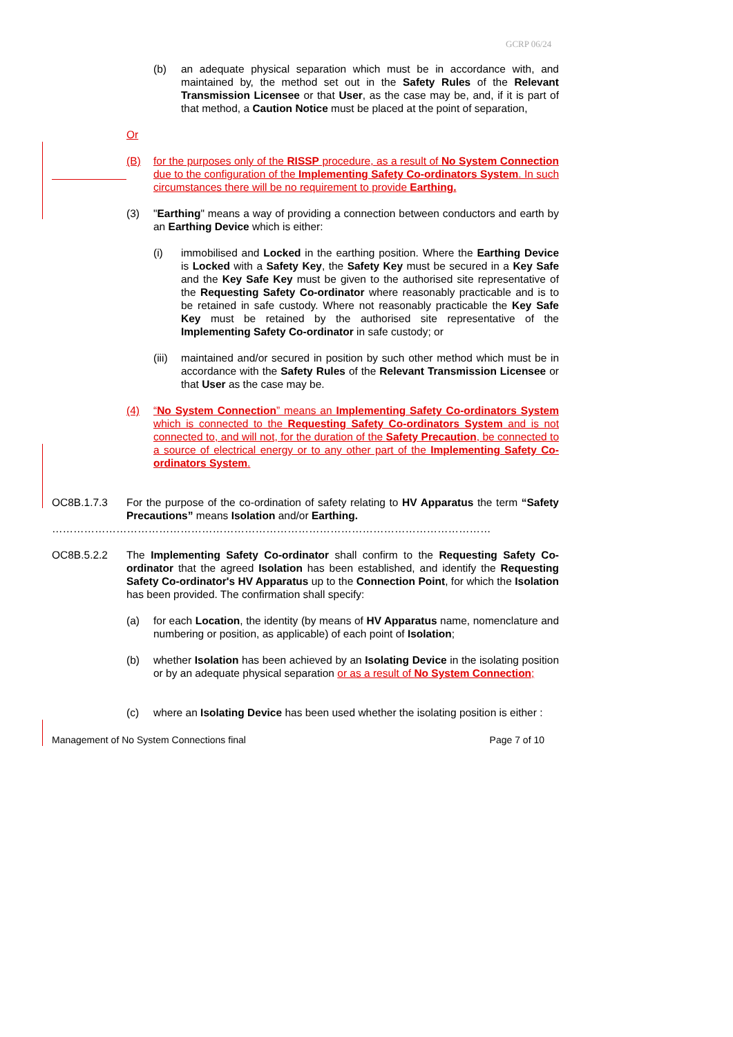GCRP 06/24
(b) an adequate physical separation which must be in accordance with, and maintained by, the method set out in the Safety Rules of the Relevant Transmission Licensee or that User, as the case may be, and, if it is part of that method, a Caution Notice must be placed at the point of separation,
Or
(B) for the purposes only of the RISSP procedure, as a result of No System Connection due to the configuration of the Implementing Safety Co-ordinators System. In such circumstances there will be no requirement to provide Earthing.
(3) "Earthing" means a way of providing a connection between conductors and earth by an Earthing Device which is either:
(i) immobilised and Locked in the earthing position. Where the Earthing Device is Locked with a Safety Key, the Safety Key must be secured in a Key Safe and the Key Safe Key must be given to the authorised site representative of the Requesting Safety Co-ordinator where reasonably practicable and is to be retained in safe custody. Where not reasonably practicable the Key Safe Key must be retained by the authorised site representative of the Implementing Safety Co-ordinator in safe custody; or
(iii)
maintained and/or secured in position by such other method which must be in accordance with the Safety Rules of the Relevant Transmission Licensee or that User as the case may be.
(4) “No System Connection” means an Implementing Safety Co-ordinators System which is connected to the Requesting Safety Co-ordinators System and is not connected to, and will not, for the duration of the Safety Precaution, be connected to a source of electrical energy or to any other part of the Implementing Safety Co-ordinators System.
OC8B.1.7.3 For the purpose of the co-ordination of safety relating to HV Apparatus the term “Safety Precautions” means Isolation and/or Earthing.
……………………………………………………………………………………………………………
OC8B.5.2.2 The Implementing Safety Co-ordinator shall confirm to the Requesting Safety Co-ordinator that the agreed Isolation has been established, and identify the Requesting Safety Co-ordinator's HV Apparatus up to the Connection Point, for which the Isolation has been provided. The confirmation shall specify:
(a) for each Location, the identity (by means of HV Apparatus name, nomenclature and numbering or position, as applicable) of each point of Isolation;
(b) whether Isolation has been achieved by an Isolating Device in the isolating position or by an adequate physical separation or as a result of No System Connection;
(c) where an Isolating Device has been used whether the isolating position is either :
Management of No System Connections final Page 7 of 10